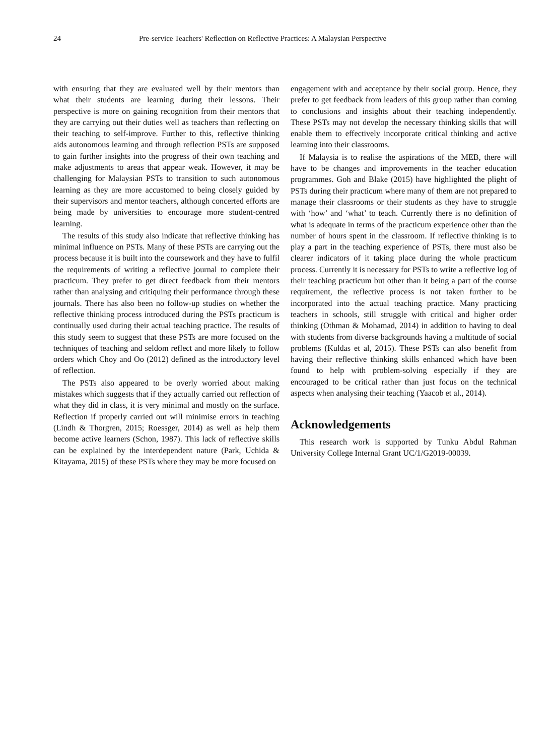24 Pre-service Teachers' Reflection on Reflective Practices: A Malaysian Perspective
with ensuring that they are evaluated well by their mentors than what their students are learning during their lessons. Their perspective is more on gaining recognition from their mentors that they are carrying out their duties well as teachers than reflecting on their teaching to self-improve. Further to this, reflective thinking aids autonomous learning and through reflection PSTs are supposed to gain further insights into the progress of their own teaching and make adjustments to areas that appear weak. However, it may be challenging for Malaysian PSTs to transition to such autonomous learning as they are more accustomed to being closely guided by their supervisors and mentor teachers, although concerted efforts are being made by universities to encourage more student-centred learning.
The results of this study also indicate that reflective thinking has minimal influence on PSTs. Many of these PSTs are carrying out the process because it is built into the coursework and they have to fulfil the requirements of writing a reflective journal to complete their practicum. They prefer to get direct feedback from their mentors rather than analysing and critiquing their performance through these journals. There has also been no follow-up studies on whether the reflective thinking process introduced during the PSTs practicum is continually used during their actual teaching practice. The results of this study seem to suggest that these PSTs are more focused on the techniques of teaching and seldom reflect and more likely to follow orders which Choy and Oo (2012) defined as the introductory level of reflection.
The PSTs also appeared to be overly worried about making mistakes which suggests that if they actually carried out reflection of what they did in class, it is very minimal and mostly on the surface. Reflection if properly carried out will minimise errors in teaching (Lindh & Thorgren, 2015; Roessger, 2014) as well as help them become active learners (Schon, 1987). This lack of reflective skills can be explained by the interdependent nature (Park, Uchida & Kitayama, 2015) of these PSTs where they may be more focused on
engagement with and acceptance by their social group. Hence, they prefer to get feedback from leaders of this group rather than coming to conclusions and insights about their teaching independently. These PSTs may not develop the necessary thinking skills that will enable them to effectively incorporate critical thinking and active learning into their classrooms.
If Malaysia is to realise the aspirations of the MEB, there will have to be changes and improvements in the teacher education programmes. Goh and Blake (2015) have highlighted the plight of PSTs during their practicum where many of them are not prepared to manage their classrooms or their students as they have to struggle with ‘how’ and ‘what’ to teach. Currently there is no definition of what is adequate in terms of the practicum experience other than the number of hours spent in the classroom. If reflective thinking is to play a part in the teaching experience of PSTs, there must also be clearer indicators of it taking place during the whole practicum process. Currently it is necessary for PSTs to write a reflective log of their teaching practicum but other than it being a part of the course requirement, the reflective process is not taken further to be incorporated into the actual teaching practice. Many practicing teachers in schools, still struggle with critical and higher order thinking (Othman & Mohamad, 2014) in addition to having to deal with students from diverse backgrounds having a multitude of social problems (Kuldas et al, 2015). These PSTs can also benefit from having their reflective thinking skills enhanced which have been found to help with problem-solving especially if they are encouraged to be critical rather than just focus on the technical aspects when analysing their teaching (Yaacob et al., 2014).
Acknowledgements
This research work is supported by Tunku Abdul Rahman University College Internal Grant UC/1/G2019-00039.